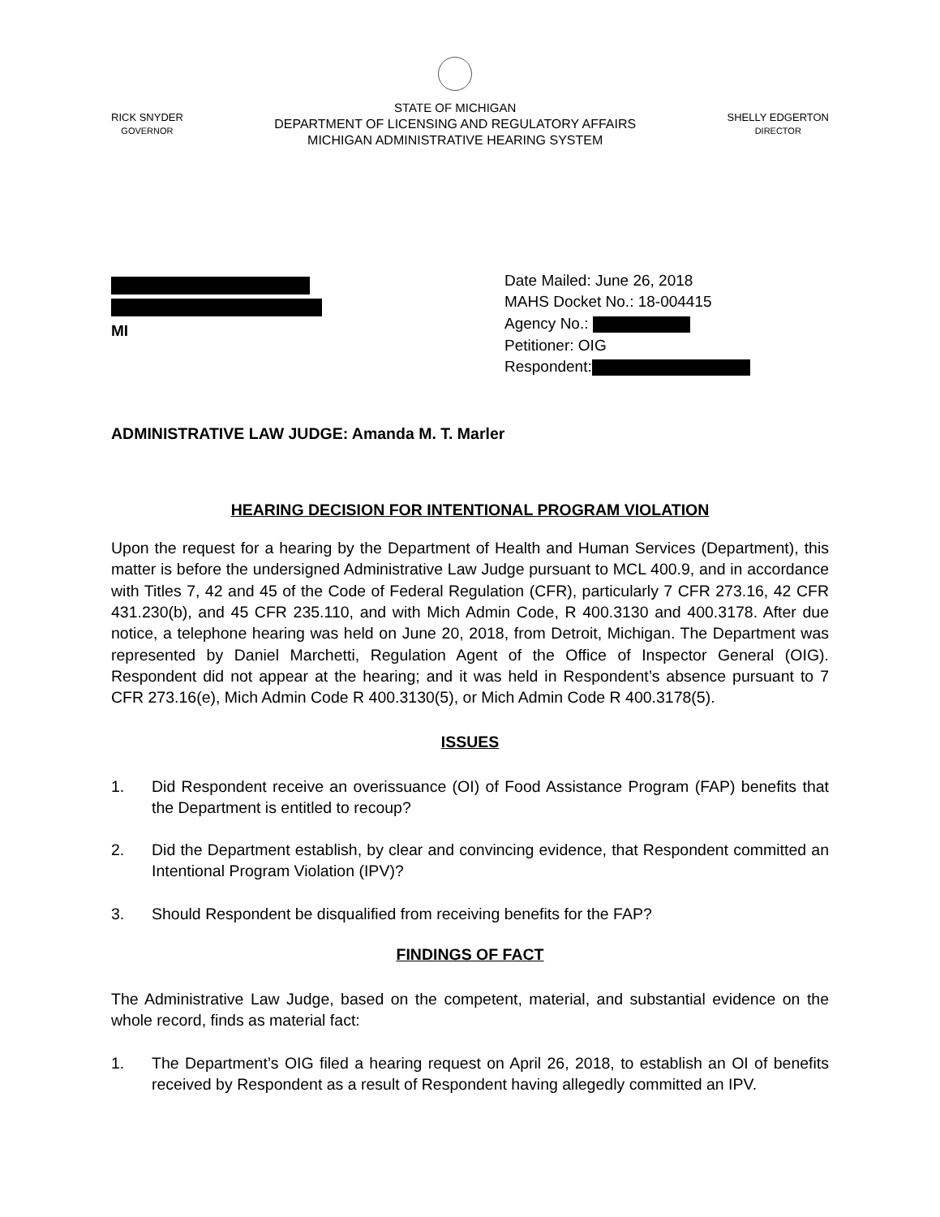RICK SNYDER
GOVERNOR
STATE OF MICHIGAN
DEPARTMENT OF LICENSING AND REGULATORY AFFAIRS
MICHIGAN ADMINISTRATIVE HEARING SYSTEM
SHELLY EDGERTON
DIRECTOR
MI
Date Mailed: June 26, 2018
MAHS Docket No.: 18-004415
Agency No.:
Petitioner: OIG
Respondent:
ADMINISTRATIVE LAW JUDGE: Amanda M. T. Marler
HEARING DECISION FOR INTENTIONAL PROGRAM VIOLATION
Upon the request for a hearing by the Department of Health and Human Services (Department), this matter is before the undersigned Administrative Law Judge pursuant to MCL 400.9, and in accordance with Titles 7, 42 and 45 of the Code of Federal Regulation (CFR), particularly 7 CFR 273.16, 42 CFR 431.230(b), and 45 CFR 235.110, and with Mich Admin Code, R 400.3130 and 400.3178. After due notice, a telephone hearing was held on June 20, 2018, from Detroit, Michigan. The Department was represented by Daniel Marchetti, Regulation Agent of the Office of Inspector General (OIG). Respondent did not appear at the hearing; and it was held in Respondent’s absence pursuant to 7 CFR 273.16(e), Mich Admin Code R 400.3130(5), or Mich Admin Code R 400.3178(5).
ISSUES
1. Did Respondent receive an overissuance (OI) of Food Assistance Program (FAP) benefits that the Department is entitled to recoup?
2. Did the Department establish, by clear and convincing evidence, that Respondent committed an Intentional Program Violation (IPV)?
3. Should Respondent be disqualified from receiving benefits for the FAP?
FINDINGS OF FACT
The Administrative Law Judge, based on the competent, material, and substantial evidence on the whole record, finds as material fact:
1. The Department’s OIG filed a hearing request on April 26, 2018, to establish an OI of benefits received by Respondent as a result of Respondent having allegedly committed an IPV.